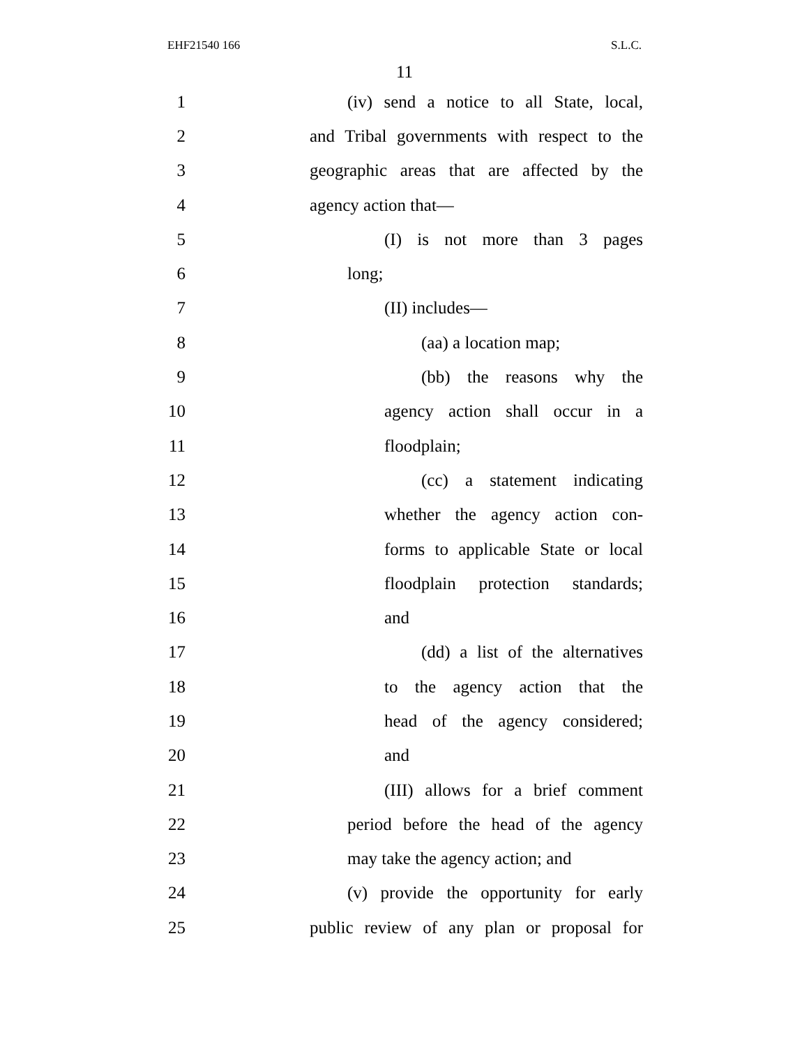EHF21540 166 S.L.C.
11
1 (iv) send a notice to all State, local,
2 and Tribal governments with respect to the
3 geographic areas that are affected by the
4 agency action that—
5 (I) is not more than 3 pages
6 long;
7 (II) includes—
8 (aa) a location map;
9 (bb) the reasons why the
10 agency action shall occur in a
11 floodplain;
12 (cc) a statement indicating
13 whether the agency action con-
14 forms to applicable State or local
15 floodplain protection standards;
16 and
17 (dd) a list of the alternatives
18 to the agency action that the
19 head of the agency considered;
20 and
21 (III) allows for a brief comment
22 period before the head of the agency
23 may take the agency action; and
24 (v) provide the opportunity for early
25 public review of any plan or proposal for